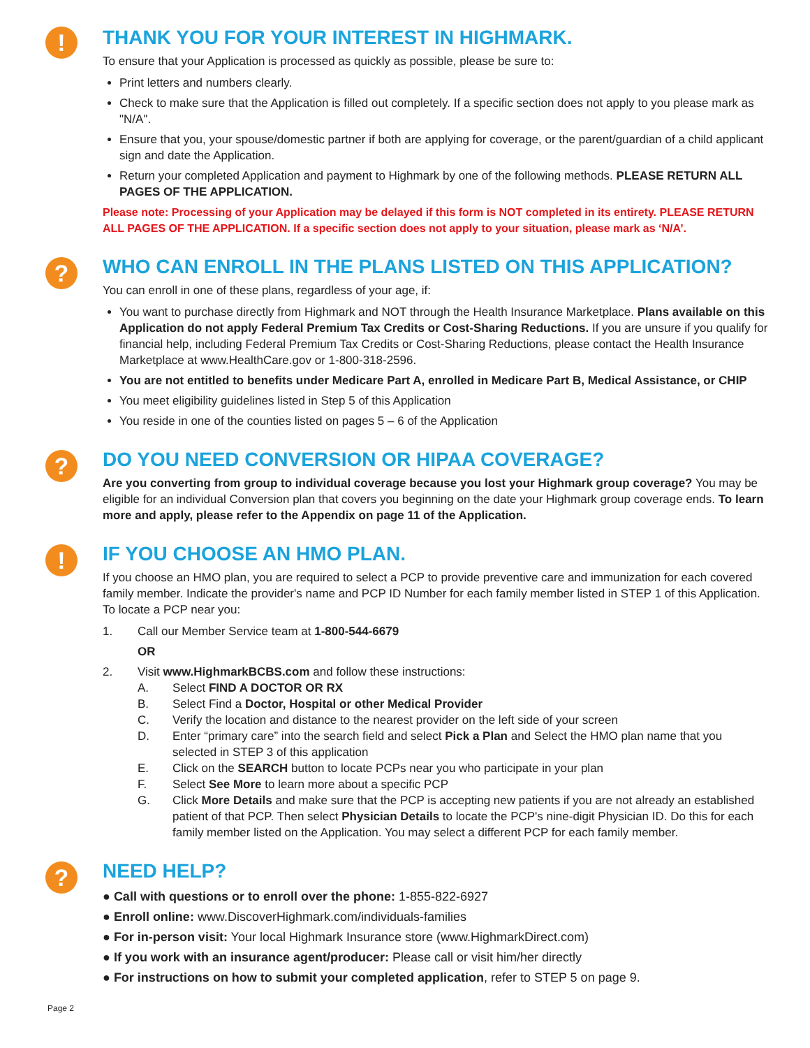!
THANK YOU FOR YOUR INTEREST IN HIGHMARK.
To ensure that your Application is processed as quickly as possible, please be sure to:
Print letters and numbers clearly.
Check to make sure that the Application is filled out completely. If a specific section does not apply to you please mark as "N/A".
Ensure that you, your spouse/domestic partner if both are applying for coverage, or the parent/guardian of a child applicant sign and date the Application.
Return your completed Application and payment to Highmark by one of the following methods. PLEASE RETURN ALL PAGES OF THE APPLICATION.
Please note: Processing of your Application may be delayed if this form is NOT completed in its entirety. PLEASE RETURN ALL PAGES OF THE APPLICATION. If a specific section does not apply to your situation, please mark as ‘N/A’.
?
WHO CAN ENROLL IN THE PLANS LISTED ON THIS APPLICATION?
You can enroll in one of these plans, regardless of your age, if:
You want to purchase directly from Highmark and NOT through the Health Insurance Marketplace. Plans available on this Application do not apply Federal Premium Tax Credits or Cost-Sharing Reductions. If you are unsure if you qualify for financial help, including Federal Premium Tax Credits or Cost-Sharing Reductions, please contact the Health Insurance Marketplace at www.HealthCare.gov or 1-800-318-2596.
You are not entitled to benefits under Medicare Part A, enrolled in Medicare Part B, Medical Assistance, or CHIP
You meet eligibility guidelines listed in Step 5 of this Application
You reside in one of the counties listed on pages 5 – 6 of the Application
?
DO YOU NEED CONVERSION OR HIPAA COVERAGE?
Are you converting from group to individual coverage because you lost your Highmark group coverage? You may be eligible for an individual Conversion plan that covers you beginning on the date your Highmark group coverage ends. To learn more and apply, please refer to the Appendix on page 11 of the Application.
!
IF YOU CHOOSE AN HMO PLAN.
If you choose an HMO plan, you are required to select a PCP to provide preventive care and immunization for each covered family member. Indicate the provider's name and PCP ID Number for each family member listed in STEP 1 of this Application. To locate a PCP near you:
1. Call our Member Service team at 1-800-544-6679
OR
2. Visit www.HighmarkBCBS.com and follow these instructions:
A. Select FIND A DOCTOR OR RX
B. Select Find a Doctor, Hospital or other Medical Provider
C. Verify the location and distance to the nearest provider on the left side of your screen
D. Enter “primary care” into the search field and select Pick a Plan and Select the HMO plan name that you selected in STEP 3 of this application
E. Click on the SEARCH button to locate PCPs near you who participate in your plan
F. Select See More to learn more about a specific PCP
G. Click More Details and make sure that the PCP is accepting new patients if you are not already an established patient of that PCP. Then select Physician Details to locate the PCP's nine-digit Physician ID. Do this for each family member listed on the Application. You may select a different PCP for each family member.
?
NEED HELP?
● Call with questions or to enroll over the phone: 1-855-822-6927
● Enroll online: www.DiscoverHighmark.com/individuals-families
● For in-person visit: Your local Highmark Insurance store (www.HighmarkDirect.com)
● If you work with an insurance agent/producer: Please call or visit him/her directly
● For instructions on how to submit your completed application, refer to STEP 5 on page 9.
Page 2